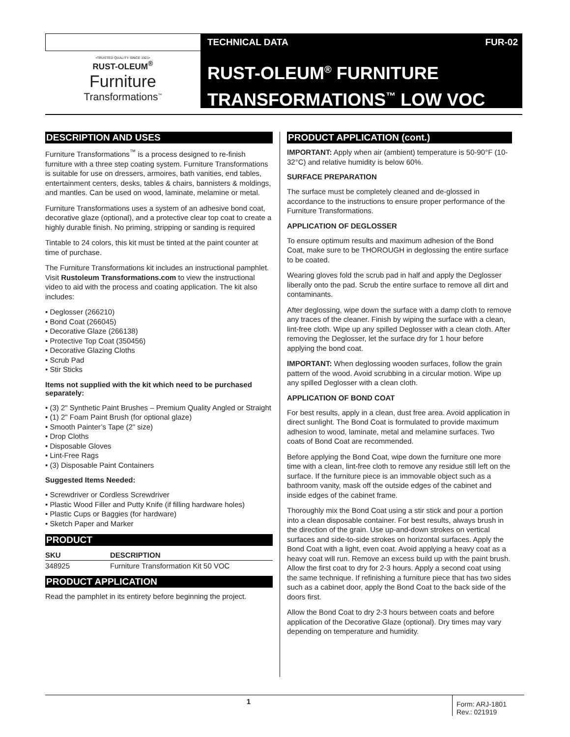TECHNICAL DATA FUR-02
•TRUSTED QUALITY SINCE 1921•
RUST-OLEUM<sup>®</sup>
Furniture
Transformations<sup>™</sup>
RUST-OLEUM<sup>®</sup> FURNITURE
TRANSFORMATIONS<sup>™</sup> LOW VOC
DESCRIPTION AND USES
Furniture Transformations<sup>™</sup> is a process designed to re-finish furniture with a three step coating system. Furniture Transformations is suitable for use on dressers, armoires, bath vanities, end tables, entertainment centers, desks, tables & chairs, bannisters & moldings, and mantles. Can be used on wood, laminate, melamine or metal.
Furniture Transformations uses a system of an adhesive bond coat, decorative glaze (optional), and a protective clear top coat to create a highly durable finish. No priming, stripping or sanding is required
Tintable to 24 colors, this kit must be tinted at the paint counter at time of purchase.
The Furniture Transformations kit includes an instructional pamphlet. Visit Rustoleum Transformations.com to view the instructional video to aid with the process and coating application. The kit also includes:
• Deglosser (266210)
• Bond Coat (266045)
• Decorative Glaze (266138)
• Protective Top Coat (350456)
• Decorative Glazing Cloths
• Scrub Pad
• Stir Sticks
Items not supplied with the kit which need to be purchased separately:
• (3) 2" Synthetic Paint Brushes – Premium Quality Angled or Straight
• (1) 2" Foam Paint Brush (for optional glaze)
• Smooth Painter’s Tape (2" size)
• Drop Cloths
• Disposable Gloves
• Lint-Free Rags
• (3) Disposable Paint Containers
Suggested Items Needed:
• Screwdriver or Cordless Screwdriver
• Plastic Wood Filler and Putty Knife (if filling hardware holes)
• Plastic Cups or Baggies (for hardware)
• Sketch Paper and Marker
PRODUCT
| SKU | DESCRIPTION |
| --- | --- |
| 348925 | Furniture Transformation Kit 50 VOC |
PRODUCT APPLICATION
Read the pamphlet in its entirety before beginning the project.
PRODUCT APPLICATION (cont.)
IMPORTANT: Apply when air (ambient) temperature is 50-90°F (10-32°C) and relative humidity is below 60%.
SURFACE PREPARATION
The surface must be completely cleaned and de-glossed in accordance to the instructions to ensure proper performance of the Furniture Transformations.
APPLICATION OF DEGLOSSER
To ensure optimum results and maximum adhesion of the Bond Coat, make sure to be THOROUGH in deglossing the entire surface to be coated.
Wearing gloves fold the scrub pad in half and apply the Deglosser liberally onto the pad. Scrub the entire surface to remove all dirt and contaminants.
After deglossing, wipe down the surface with a damp cloth to remove any traces of the cleaner. Finish by wiping the surface with a clean, lint-free cloth. Wipe up any spilled Deglosser with a clean cloth. After removing the Deglosser, let the surface dry for 1 hour before applying the bond coat.
IMPORTANT: When deglossing wooden surfaces, follow the grain pattern of the wood. Avoid scrubbing in a circular motion. Wipe up any spilled Deglosser with a clean cloth.
APPLICATION OF BOND COAT
For best results, apply in a clean, dust free area. Avoid application in direct sunlight. The Bond Coat is formulated to provide maximum adhesion to wood, laminate, metal and melamine surfaces. Two coats of Bond Coat are recommended.
Before applying the Bond Coat, wipe down the furniture one more time with a clean, lint-free cloth to remove any residue still left on the surface. If the furniture piece is an immovable object such as a bathroom vanity, mask off the outside edges of the cabinet and inside edges of the cabinet frame.
Thoroughly mix the Bond Coat using a stir stick and pour a portion into a clean disposable container. For best results, always brush in the direction of the grain. Use up-and-down strokes on vertical surfaces and side-to-side strokes on horizontal surfaces. Apply the Bond Coat with a light, even coat. Avoid applying a heavy coat as a heavy coat will run. Remove an excess build up with the paint brush. Allow the first coat to dry for 2-3 hours. Apply a second coat using the same technique. If refinishing a furniture piece that has two sides such as a cabinet door, apply the Bond Coat to the back side of the doors first.
Allow the Bond Coat to dry 2-3 hours between coats and before application of the Decorative Glaze (optional). Dry times may vary depending on temperature and humidity.
1
Form: ARJ-1801
Rev.: 021919